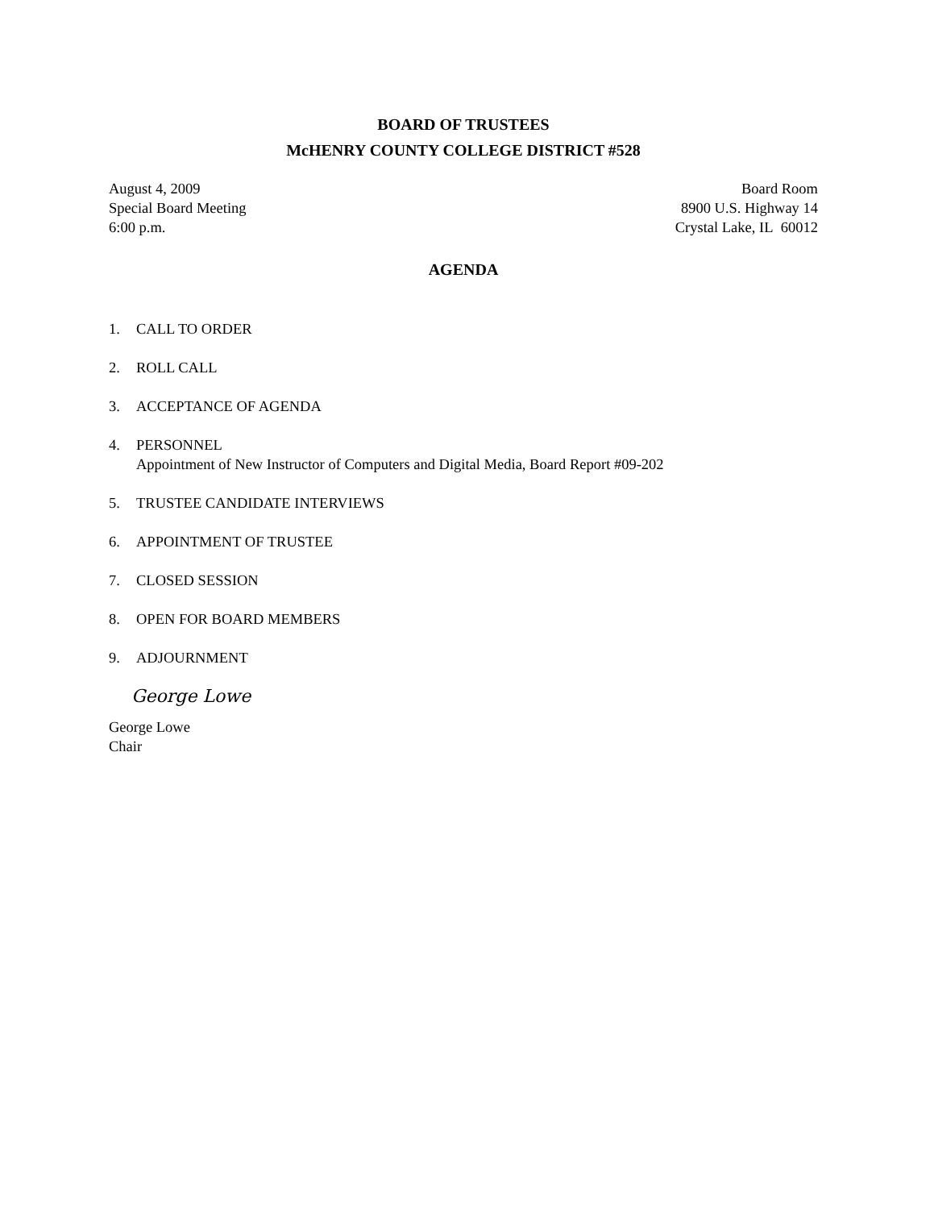BOARD OF TRUSTEES
McHENRY COUNTY COLLEGE DISTRICT #528
August 4, 2009
Special Board Meeting
6:00 p.m.
Board Room
8900 U.S. Highway 14
Crystal Lake, IL 60012
AGENDA
1. CALL TO ORDER
2. ROLL CALL
3. ACCEPTANCE OF AGENDA
4. PERSONNEL
Appointment of New Instructor of Computers and Digital Media, Board Report #09-202
5. TRUSTEE CANDIDATE INTERVIEWS
6. APPOINTMENT OF TRUSTEE
7. CLOSED SESSION
8. OPEN FOR BOARD MEMBERS
9. ADJOURNMENT
George Lowe
George Lowe
Chair